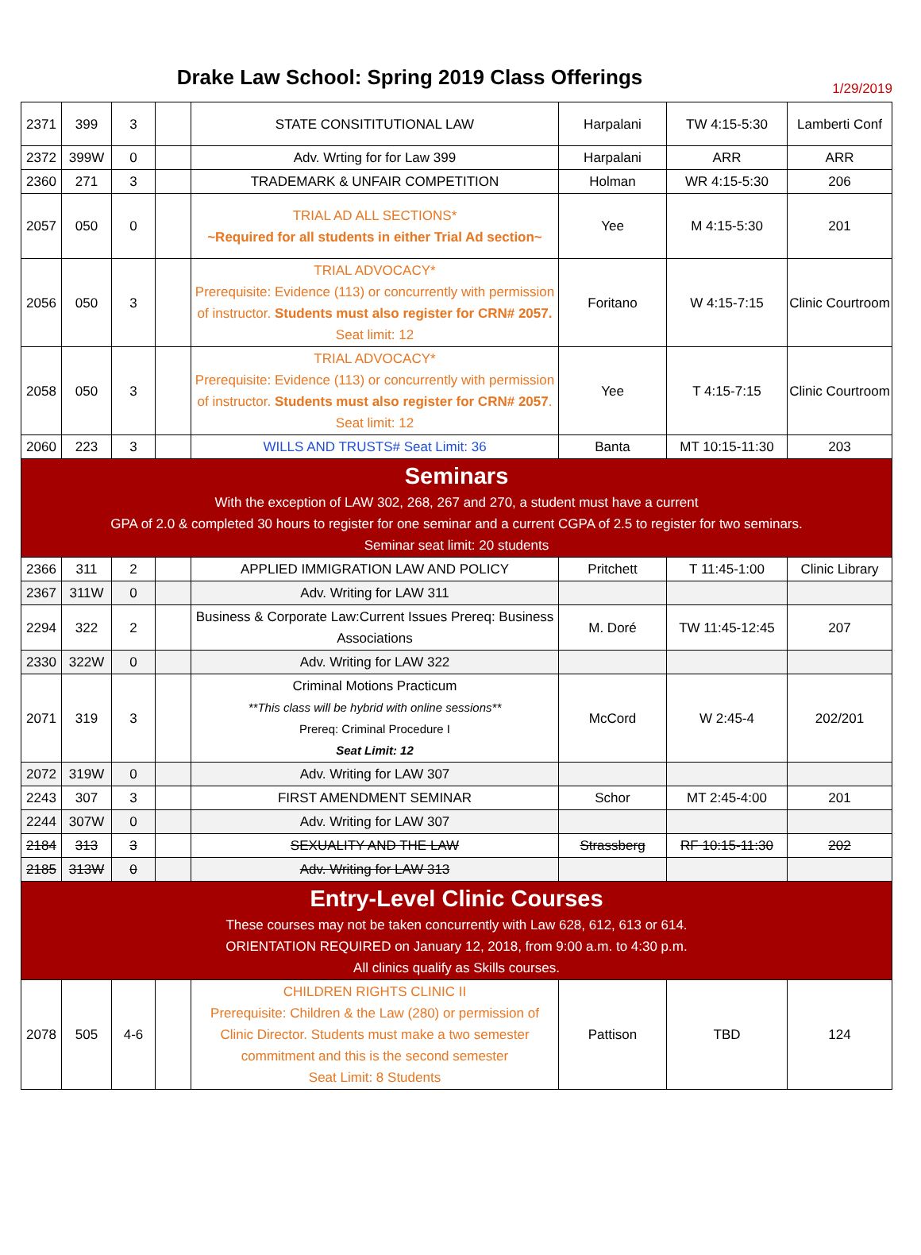Drake Law School: Spring 2019 Class Offerings
1/29/2019
| 2371 | 399 | 3 | | STATE CONSITITUTIONAL LAW | Harpalani | TW 4:15-5:30 | Lamberti Conf |
| 2372 | 399W | 0 | | Adv. Wrting for for Law 399 | Harpalani | ARR | ARR |
| 2360 | 271 | 3 | | TRADEMARK & UNFAIR COMPETITION | Holman | WR 4:15-5:30 | 206 |
| 2057 | 050 | 0 | | TRIAL AD ALL SECTIONS* ~Required for all students in either Trial Ad section~ | Yee | M 4:15-5:30 | 201 |
| 2056 | 050 | 3 | | TRIAL ADVOCACY* Prerequisite: Evidence (113) or concurrently with permission of instructor. Students must also register for CRN# 2057. Seat limit: 12 | Foritano | W 4:15-7:15 | Clinic Courtroom |
| 2058 | 050 | 3 | | TRIAL ADVOCACY* Prerequisite: Evidence (113) or concurrently with permission of instructor. Students must also register for CRN# 2057 . Seat limit: 12 | Yee | T 4:15-7:15 | Clinic Courtroom |
| 2060 | 223 | 3 | | WILLS AND TRUSTS# Seat Limit: 36 | Banta | MT 10:15-11:30 | 203 |
| Seminars With the exception of LAW 302, 268, 267 and 270, a student must have a current GPA of 2.0 & completed 30 hours to register for one seminar and a current CGPA of 2.5 to register for two seminars. Seminar seat limit: 20 students | | | | | | | |
| 2366 | 311 | 2 | | APPLIED IMMIGRATION LAW AND POLICY | Pritchett | T 11:45-1:00 | Clinic Library |
| 2367 | 311W | 0 | | Adv. Writing for LAW 311 | | | |
| 2294 | 322 | 2 | | Business & Corporate Law:Current Issues Prereq: Business Associations | M. Doré | TW 11:45-12:45 | 207 |
| 2330 | 322W | 0 | | Adv. Writing for LAW 322 | | | |
| 2071 | 319 | 3 | | Criminal Motions Practicum **This class will be hybrid with online sessions** Prereq: Criminal Procedure I Seat Limit: 12 | McCord | W 2:45-4 | 202/201 |
| 2072 | 319W | 0 | | Adv. Writing for LAW 307 | | | |
| 2243 | 307 | 3 | | FIRST AMENDMENT SEMINAR | Schor | MT 2:45-4:00 | 201 |
| 2244 | 307W | 0 | | Adv. Writing for LAW 307 | | | |
| 2184 | 313 | 3 | | SEXUALITY AND THE LAW | Strassberg | RF 10:15-11:30 | 202 |
| 2185 | 313W | 0 | | Adv. Writing for LAW 313 | | | |
| Entry-Level Clinic Courses These courses may not be taken concurrently with Law 628, 612, 613 or 614. ORIENTATION REQUIRED on January 12, 2018, from 9:00 a.m. to 4:30 p.m. All clinics qualify as Skills courses. | | | | | | | |
| 2078 | 505 | 4-6 | | CHILDREN RIGHTS CLINIC II Prerequisite: Children & the Law (280) or permission of Clinic Director. Students must make a two semester commitment and this is the second semester Seat Limit: 8 Students | Pattison | TBD | 124 |